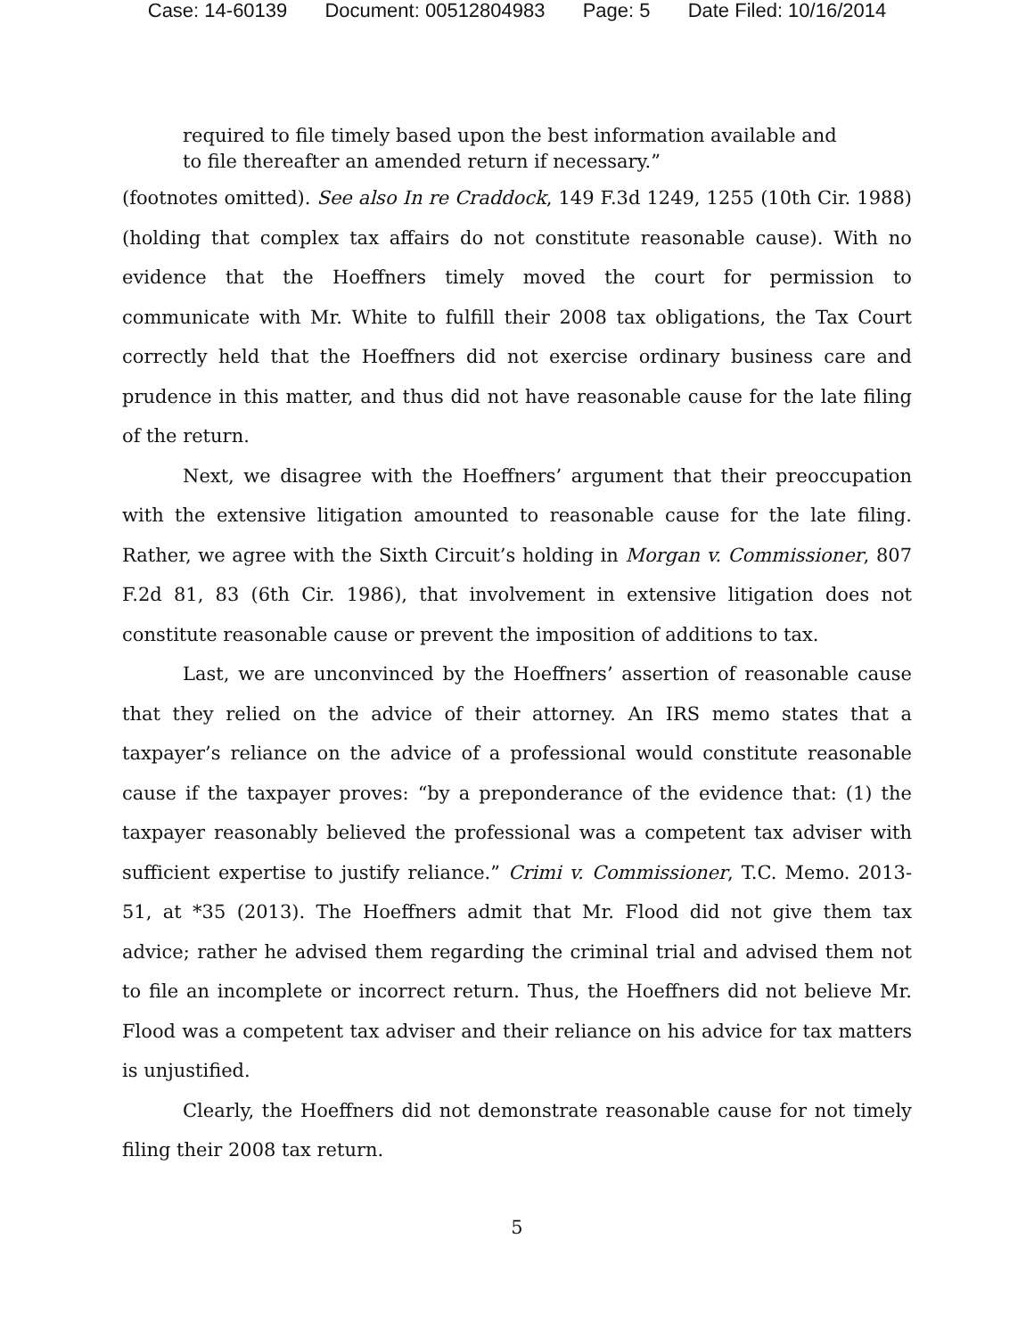Case: 14-60139 Document: 00512804983 Page: 5 Date Filed: 10/16/2014
required to file timely based upon the best information available and to file thereafter an amended return if necessary.”
(footnotes omitted). See also In re Craddock, 149 F.3d 1249, 1255 (10th Cir. 1988) (holding that complex tax affairs do not constitute reasonable cause). With no evidence that the Hoeffners timely moved the court for permission to communicate with Mr. White to fulfill their 2008 tax obligations, the Tax Court correctly held that the Hoeffners did not exercise ordinary business care and prudence in this matter, and thus did not have reasonable cause for the late filing of the return.
Next, we disagree with the Hoeffners’ argument that their preoccupation with the extensive litigation amounted to reasonable cause for the late filing. Rather, we agree with the Sixth Circuit’s holding in Morgan v. Commissioner, 807 F.2d 81, 83 (6th Cir. 1986), that involvement in extensive litigation does not constitute reasonable cause or prevent the imposition of additions to tax.
Last, we are unconvinced by the Hoeffners’ assertion of reasonable cause that they relied on the advice of their attorney. An IRS memo states that a taxpayer’s reliance on the advice of a professional would constitute reasonable cause if the taxpayer proves: “by a preponderance of the evidence that: (1) the taxpayer reasonably believed the professional was a competent tax adviser with sufficient expertise to justify reliance.” Crimi v. Commissioner, T.C. Memo. 2013-51, at *35 (2013). The Hoeffners admit that Mr. Flood did not give them tax advice; rather he advised them regarding the criminal trial and advised them not to file an incomplete or incorrect return. Thus, the Hoeffners did not believe Mr. Flood was a competent tax adviser and their reliance on his advice for tax matters is unjustified.
Clearly, the Hoeffners did not demonstrate reasonable cause for not timely filing their 2008 tax return.
5